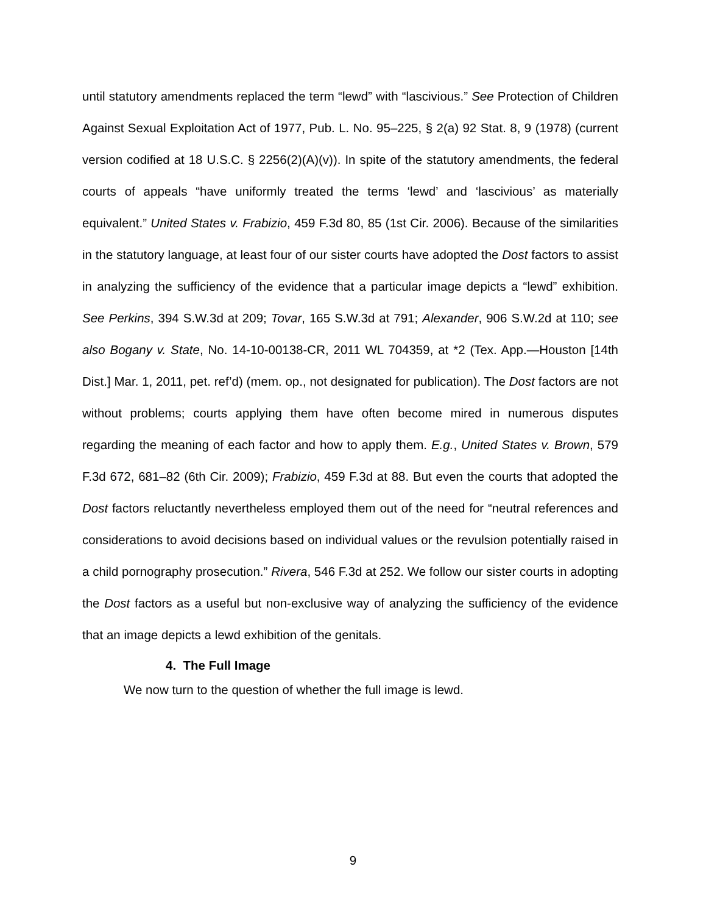until statutory amendments replaced the term “lewd” with “lascivious.” See Protection of Children Against Sexual Exploitation Act of 1977, Pub. L. No. 95–225, § 2(a) 92 Stat. 8, 9 (1978) (current version codified at 18 U.S.C. § 2256(2)(A)(v)). In spite of the statutory amendments, the federal courts of appeals “have uniformly treated the terms ‘lewd’ and ‘lascivious’ as materially equivalent.” United States v. Frabizio, 459 F.3d 80, 85 (1st Cir. 2006). Because of the similarities in the statutory language, at least four of our sister courts have adopted the Dost factors to assist in analyzing the sufficiency of the evidence that a particular image depicts a “lewd” exhibition. See Perkins, 394 S.W.3d at 209; Tovar, 165 S.W.3d at 791; Alexander, 906 S.W.2d at 110; see also Bogany v. State, No. 14-10-00138-CR, 2011 WL 704359, at *2 (Tex. App.—Houston [14th Dist.] Mar. 1, 2011, pet. ref’d) (mem. op., not designated for publication). The Dost factors are not without problems; courts applying them have often become mired in numerous disputes regarding the meaning of each factor and how to apply them. E.g., United States v. Brown, 579 F.3d 672, 681–82 (6th Cir. 2009); Frabizio, 459 F.3d at 88. But even the courts that adopted the Dost factors reluctantly nevertheless employed them out of the need for “neutral references and considerations to avoid decisions based on individual values or the revulsion potentially raised in a child pornography prosecution.” Rivera, 546 F.3d at 252. We follow our sister courts in adopting the Dost factors as a useful but non-exclusive way of analyzing the sufficiency of the evidence that an image depicts a lewd exhibition of the genitals.
4. The Full Image
We now turn to the question of whether the full image is lewd.
9